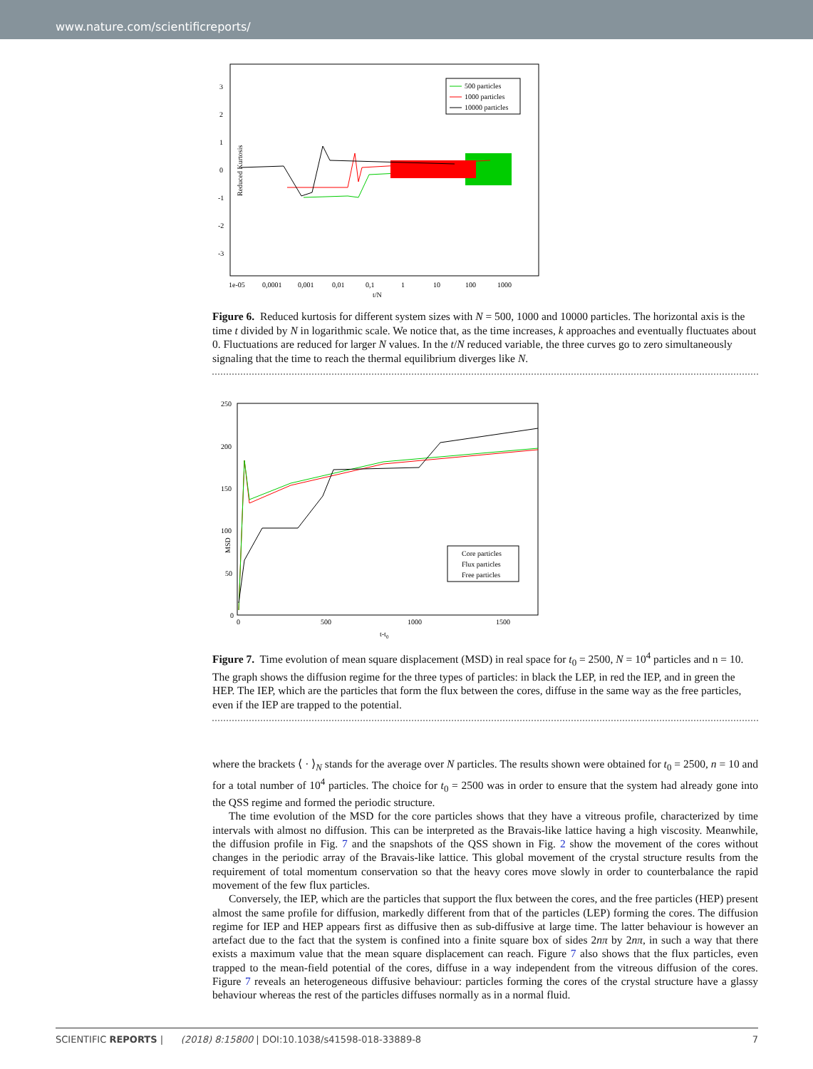www.nature.com/scientificreports/
Reduced Kurtosis
3
2
1
0
-1
-2
-3
1e-05
0,0001
0,001
0,01
0,1
1
10
100
1000
t/N
500 particles
1000 particles
10000 particles
Figure 6. Reduced kurtosis for different system sizes with N = 500, 1000 and 10000 particles. The horizontal axis is the time t divided by N in logarithmic scale. We notice that, as the time increases, k approaches and eventually fluctuates about 0. Fluctuations are reduced for larger N values. In the t/N reduced variable, the three curves go to zero simultaneously signaling that the time to reach the thermal equilibrium diverges like N.
MSD
250
200
150
100
50
0
0
500
1000
1500
t-t0
Core particles
Flux particles
Free particles
Figure 7. Time evolution of mean square displacement (MSD) in real space for t<sub>0</sub> = 2500, N = 10<sup>4</sup> particles and n = 10. The graph shows the diffusion regime for the three types of particles: in black the LEP, in red the IEP, and in green the HEP. The IEP, which are the particles that form the flux between the cores, diffuse in the same way as the free particles, even if the IEP are trapped to the potential.
where the brackets ⟨ · ⟩<sub>N</sub> stands for the average over N particles. The results shown were obtained for t<sub>0</sub> = 2500, n = 10 and for a total number of 10<sup>4</sup> particles. The choice for t<sub>0</sub> = 2500 was in order to ensure that the system had already gone into the QSS regime and formed the periodic structure.
The time evolution of the MSD for the core particles shows that they have a vitreous profile, characterized by time intervals with almost no diffusion. This can be interpreted as the Bravais-like lattice having a high viscosity. Meanwhile, the diffusion profile in Fig. 7 and the snapshots of the QSS shown in Fig. 2 show the movement of the cores without changes in the periodic array of the Bravais-like lattice. This global movement of the crystal structure results from the requirement of total momentum conservation so that the heavy cores move slowly in order to counterbalance the rapid movement of the few flux particles.
Conversely, the IEP, which are the particles that support the flux between the cores, and the free particles (HEP) present almost the same profile for diffusion, markedly different from that of the particles (LEP) forming the cores. The diffusion regime for IEP and HEP appears first as diffusive then as sub-diffusive at large time. The latter behaviour is however an artefact due to the fact that the system is confined into a finite square box of sides 2nπ by 2nπ, in such a way that there exists a maximum value that the mean square displacement can reach. Figure 7 also shows that the flux particles, even trapped to the mean-field potential of the cores, diffuse in a way independent from the vitreous diffusion of the cores. Figure 7 reveals an heterogeneous diffusive behaviour: particles forming the cores of the crystal structure have a glassy behaviour whereas the rest of the particles diffuses normally as in a normal fluid.
SCIENTIFIC REPORTS | (2018) 8:15800 | DOI:10.1038/s41598-018-33889-8 7